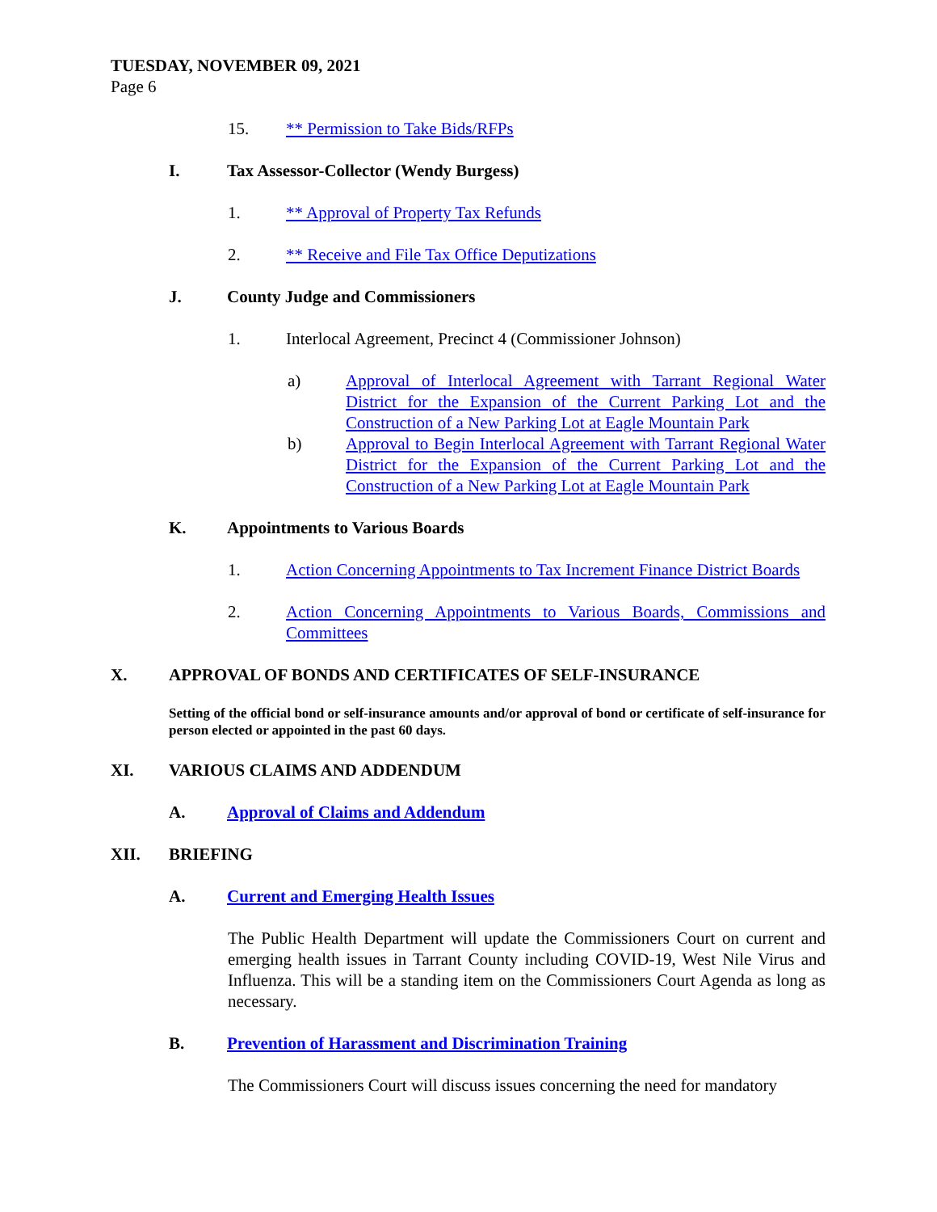TUESDAY, NOVEMBER 09, 2021
Page 6
15. ** Permission to Take Bids/RFPs
I. Tax Assessor-Collector (Wendy Burgess)
1. ** Approval of Property Tax Refunds
2. ** Receive and File Tax Office Deputizations
J. County Judge and Commissioners
1. Interlocal Agreement, Precinct 4 (Commissioner Johnson)
a) Approval of Interlocal Agreement with Tarrant Regional Water District for the Expansion of the Current Parking Lot and the Construction of a New Parking Lot at Eagle Mountain Park
b) Approval to Begin Interlocal Agreement with Tarrant Regional Water District for the Expansion of the Current Parking Lot and the Construction of a New Parking Lot at Eagle Mountain Park
K. Appointments to Various Boards
1. Action Concerning Appointments to Tax Increment Finance District Boards
2. Action Concerning Appointments to Various Boards, Commissions and Committees
X. APPROVAL OF BONDS AND CERTIFICATES OF SELF-INSURANCE
Setting of the official bond or self-insurance amounts and/or approval of bond or certificate of self-insurance for person elected or appointed in the past 60 days.
XI. VARIOUS CLAIMS AND ADDENDUM
A. Approval of Claims and Addendum
XII. BRIEFING
A. Current and Emerging Health Issues
The Public Health Department will update the Commissioners Court on current and emerging health issues in Tarrant County including COVID-19, West Nile Virus and Influenza. This will be a standing item on the Commissioners Court Agenda as long as necessary.
B. Prevention of Harassment and Discrimination Training
The Commissioners Court will discuss issues concerning the need for mandatory